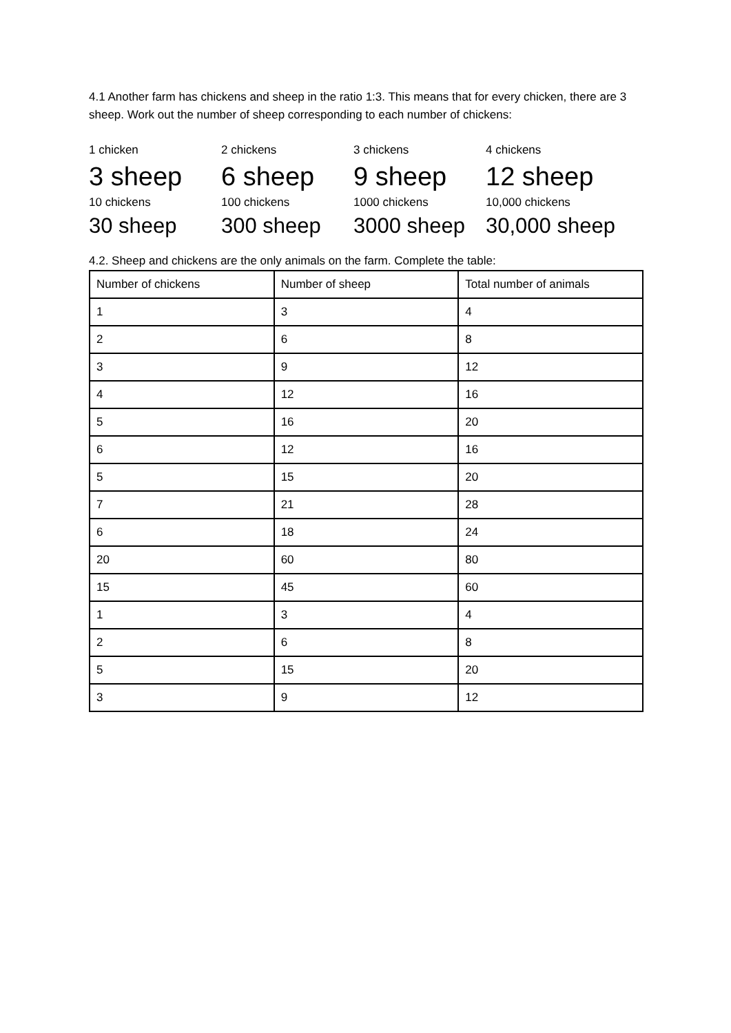4.1 Another farm has chickens and sheep in the ratio 1:3. This means that for every chicken, there are 3 sheep. Work out the number of sheep corresponding to each number of chickens:
1 chicken
2 chickens
3 chickens
4 chickens
3 sheep
6 sheep
9 sheep
12 sheep
10 chickens
100 chickens
1000 chickens
10,000 chickens
30 sheep
300 sheep
3000 sheep
30,000 sheep
4.2. Sheep and chickens are the only animals on the farm. Complete the table:
| Number of chickens | Number of sheep | Total number of animals |
| 1 | 3 | 4 |
| 2 | 6 | 8 |
| 3 | 9 | 12 |
| 4 | 12 | 16 |
| 5 | 16 | 20 |
| 6 | 12 | 16 |
| 5 | 15 | 20 |
| 7 | 21 | 28 |
| 6 | 18 | 24 |
| 20 | 60 | 80 |
| 15 | 45 | 60 |
| 1 | 3 | 4 |
| 2 | 6 | 8 |
| 5 | 15 | 20 |
| 3 | 9 | 12 |